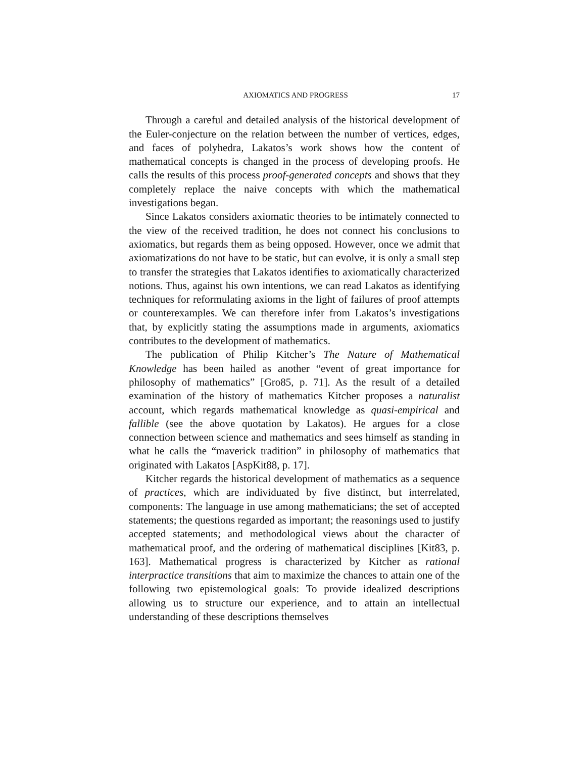AXIOMATICS AND PROGRESS 17
Through a careful and detailed analysis of the historical development of the Euler-conjecture on the relation between the number of vertices, edges, and faces of polyhedra, Lakatos’s work shows how the content of mathematical concepts is changed in the process of developing proofs. He calls the results of this process proof-generated concepts and shows that they completely replace the naive concepts with which the mathematical investigations began.
Since Lakatos considers axiomatic theories to be intimately connected to the view of the received tradition, he does not connect his conclusions to axiomatics, but regards them as being opposed. However, once we admit that axiomatizations do not have to be static, but can evolve, it is only a small step to transfer the strategies that Lakatos identifies to axiomatically characterized notions. Thus, against his own intentions, we can read Lakatos as identifying techniques for reformulating axioms in the light of failures of proof attempts or counterexamples. We can therefore infer from Lakatos’s investigations that, by explicitly stating the assumptions made in arguments, axiomatics contributes to the development of mathematics.
The publication of Philip Kitcher’s The Nature of Mathematical Knowledge has been hailed as another “event of great importance for philosophy of mathematics” [Gro85, p. 71]. As the result of a detailed examination of the history of mathematics Kitcher proposes a naturalist account, which regards mathematical knowledge as quasi-empirical and fallible (see the above quotation by Lakatos). He argues for a close connection between science and mathematics and sees himself as standing in what he calls the “maverick tradition” in philosophy of mathematics that originated with Lakatos [AspKit88, p. 17].
Kitcher regards the historical development of mathematics as a sequence of practices, which are individuated by five distinct, but interrelated, components: The language in use among mathematicians; the set of accepted statements; the questions regarded as important; the reasonings used to justify accepted statements; and methodological views about the character of mathematical proof, and the ordering of mathematical disciplines [Kit83, p. 163]. Mathematical progress is characterized by Kitcher as rational interpractice transitions that aim to maximize the chances to attain one of the following two epistemological goals: To provide idealized descriptions allowing us to structure our experience, and to attain an intellectual understanding of these descriptions themselves